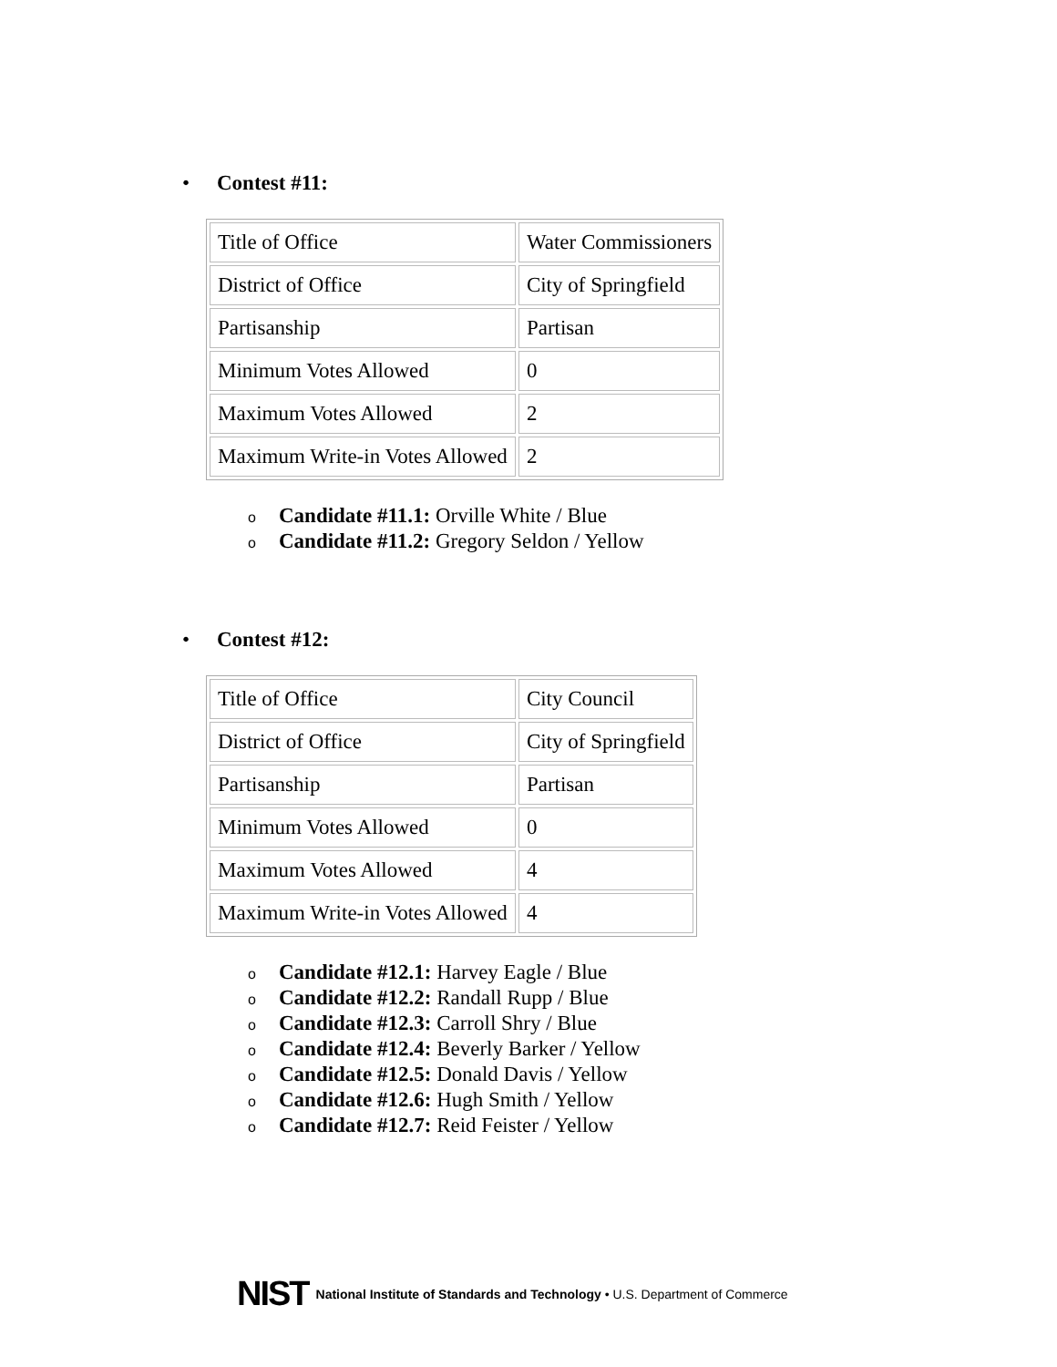• Contest #11:
| Title of Office | Water Commissioners |
| District of Office | City of Springfield |
| Partisanship | Partisan |
| Minimum Votes Allowed | 0 |
| Maximum Votes Allowed | 2 |
| Maximum Write-in Votes Allowed | 2 |
o Candidate #11.1: Orville White / Blue
o Candidate #11.2: Gregory Seldon / Yellow
• Contest #12:
| Title of Office | City Council |
| District of Office | City of Springfield |
| Partisanship | Partisan |
| Minimum Votes Allowed | 0 |
| Maximum Votes Allowed | 4 |
| Maximum Write-in Votes Allowed | 4 |
o Candidate #12.1: Harvey Eagle / Blue
o Candidate #12.2: Randall Rupp / Blue
o Candidate #12.3: Carroll Shry / Blue
o Candidate #12.4: Beverly Barker / Yellow
o Candidate #12.5: Donald Davis / Yellow
o Candidate #12.6: Hugh Smith / Yellow
o Candidate #12.7: Reid Feister / Yellow
NIST National Institute of Standards and Technology • U.S. Department of Commerce